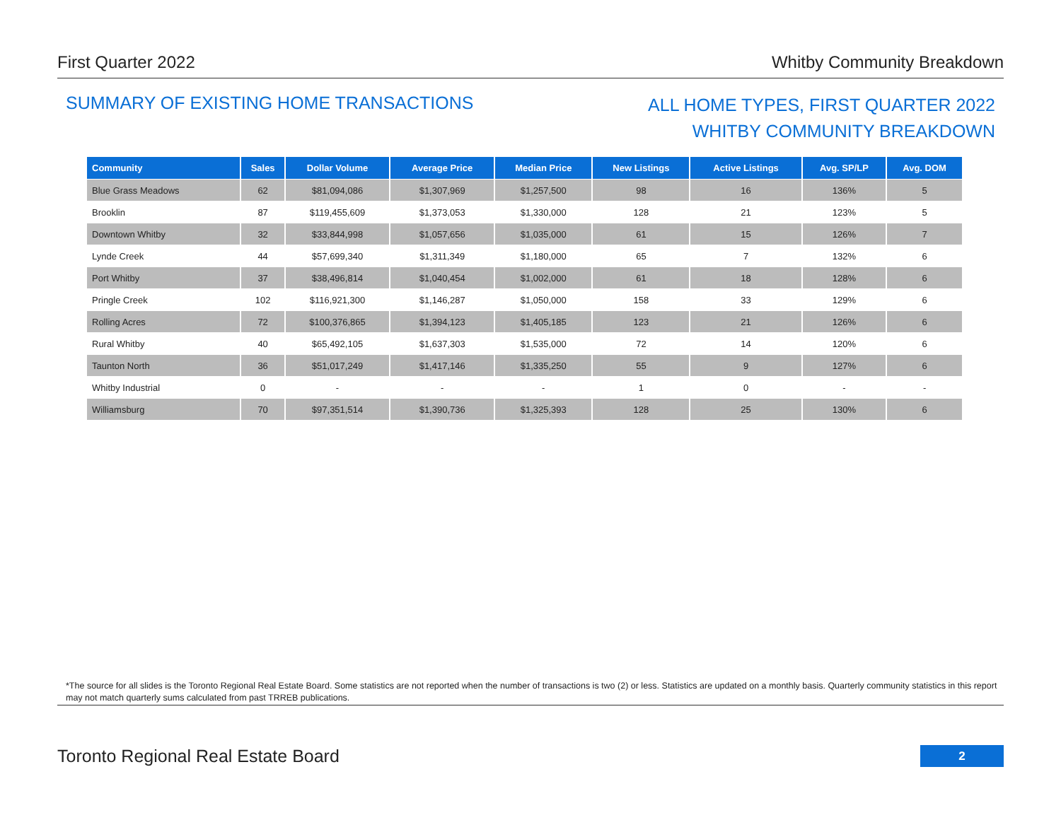First Quarter 2022 Whitby Community Breakdown
SUMMARY OF EXISTING HOME TRANSACTIONS
ALL HOME TYPES, FIRST QUARTER 2022
WHITBY COMMUNITY BREAKDOWN
| Community | Sales | Dollar Volume | Average Price | Median Price | New Listings | Active Listings | Avg. SP/LP | Avg. DOM |
| --- | --- | --- | --- | --- | --- | --- | --- | --- |
| Blue Grass Meadows | 62 | $81,094,086 | $1,307,969 | $1,257,500 | 98 | 16 | 136% | 5 |
| Brooklin | 87 | $119,455,609 | $1,373,053 | $1,330,000 | 128 | 21 | 123% | 5 |
| Downtown Whitby | 32 | $33,844,998 | $1,057,656 | $1,035,000 | 61 | 15 | 126% | 7 |
| Lynde Creek | 44 | $57,699,340 | $1,311,349 | $1,180,000 | 65 | 7 | 132% | 6 |
| Port Whitby | 37 | $38,496,814 | $1,040,454 | $1,002,000 | 61 | 18 | 128% | 6 |
| Pringle Creek | 102 | $116,921,300 | $1,146,287 | $1,050,000 | 158 | 33 | 129% | 6 |
| Rolling Acres | 72 | $100,376,865 | $1,394,123 | $1,405,185 | 123 | 21 | 126% | 6 |
| Rural Whitby | 40 | $65,492,105 | $1,637,303 | $1,535,000 | 72 | 14 | 120% | 6 |
| Taunton North | 36 | $51,017,249 | $1,417,146 | $1,335,250 | 55 | 9 | 127% | 6 |
| Whitby Industrial | 0 | - | - | - | 1 | 0 | - | - |
| Williamsburg | 70 | $97,351,514 | $1,390,736 | $1,325,393 | 128 | 25 | 130% | 6 |
*The source for all slides is the Toronto Regional Real Estate Board. Some statistics are not reported when the number of transactions is two (2) or less. Statistics are updated on a monthly basis. Quarterly community statistics in this report may not match quarterly sums calculated from past TRREB publications.
Toronto Regional Real Estate Board
2